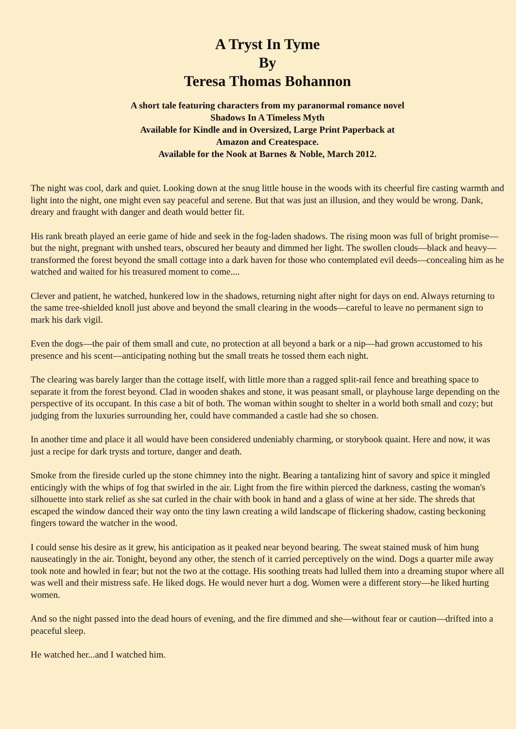A Tryst In Tyme
By
Teresa Thomas Bohannon
A short tale featuring characters from my paranormal romance novel
Shadows In A Timeless Myth
Available for Kindle and in Oversized, Large Print Paperback at
Amazon and Createspace.
Available for the Nook at Barnes & Noble, March 2012.
The night was cool, dark and quiet. Looking down at the snug little house in the woods with its cheerful fire casting warmth and light into the night, one might even say peaceful and serene. But that was just an illusion, and they would be wrong. Dank, dreary and fraught with danger and death would better fit.
His rank breath played an eerie game of hide and seek in the fog-laden shadows. The rising moon was full of bright promise—but the night, pregnant with unshed tears, obscured her beauty and dimmed her light. The swollen clouds—black and heavy—transformed the forest beyond the small cottage into a dark haven for those who contemplated evil deeds—concealing him as he watched and waited for his treasured moment to come....
Clever and patient, he watched, hunkered low in the shadows, returning night after night for days on end. Always returning to the same tree-shielded knoll just above and beyond the small clearing in the woods—careful to leave no permanent sign to mark his dark vigil.
Even the dogs—the pair of them small and cute, no protection at all beyond a bark or a nip—had grown accustomed to his presence and his scent—anticipating nothing but the small treats he tossed them each night.
The clearing was barely larger than the cottage itself, with little more than a ragged split-rail fence and breathing space to separate it from the forest beyond. Clad in wooden shakes and stone, it was peasant small, or playhouse large depending on the perspective of its occupant. In this case a bit of both. The woman within sought to shelter in a world both small and cozy; but judging from the luxuries surrounding her, could have commanded a castle had she so chosen.
In another time and place it all would have been considered undeniably charming, or storybook quaint. Here and now, it was just a recipe for dark trysts and torture, danger and death.
Smoke from the fireside curled up the stone chimney into the night. Bearing a tantalizing hint of savory and spice it mingled enticingly with the whips of fog that swirled in the air. Light from the fire within pierced the darkness, casting the woman's silhouette into stark relief as she sat curled in the chair with book in hand and a glass of wine at her side. The shreds that escaped the window danced their way onto the tiny lawn creating a wild landscape of flickering shadow, casting beckoning fingers toward the watcher in the wood.
I could sense his desire as it grew, his anticipation as it peaked near beyond bearing. The sweat stained musk of him hung nauseatingly in the air. Tonight, beyond any other, the stench of it carried perceptively on the wind. Dogs a quarter mile away took note and howled in fear; but not the two at the cottage. His soothing treats had lulled them into a dreaming stupor where all was well and their mistress safe. He liked dogs. He would never hurt a dog. Women were a different story—he liked hurting women.
And so the night passed into the dead hours of evening, and the fire dimmed and she—without fear or caution—drifted into a peaceful sleep.
He watched her...and I watched him.